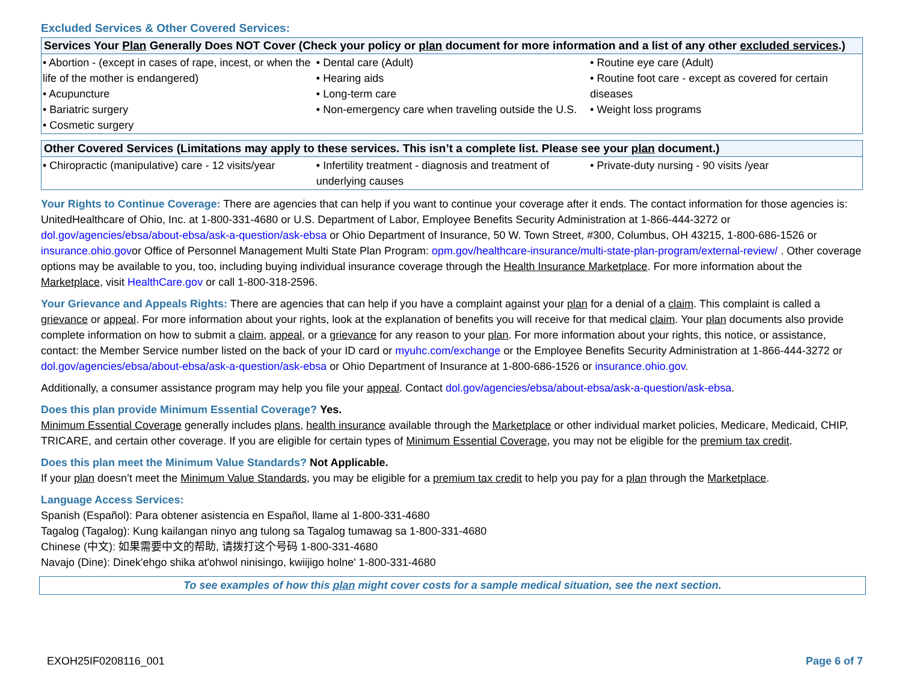Excluded Services & Other Covered Services:
| Services Your Plan Generally Does NOT Cover (Check your policy or plan document for more information and a list of any other excluded services .) | | |
| --- | --- | --- |
| • Abortion - (except in cases of rape, incest, or when the life of the mother is endangered) • Acupuncture • Bariatric surgery • Cosmetic surgery | • Dental care (Adult) • Hearing aids • Long-term care • Non-emergency care when traveling outside the U.S. | • Routine eye care (Adult) • Routine foot care - except as covered for certain diseases • Weight loss programs |
| Other Covered Services (Limitations may apply to these services. This isn’t a complete list. Please see your plan document.) | | |
| --- | --- | --- |
| • Chiropractic (manipulative) care - 12 visits/year | • Infertility treatment - diagnosis and treatment of underlying causes | • Private-duty nursing - 90 visits /year |
Your Rights to Continue Coverage: There are agencies that can help if you want to continue your coverage after it ends. The contact information for those agencies is: UnitedHealthcare of Ohio, Inc. at 1-800-331-4680 or U.S. Department of Labor, Employee Benefits Security Administration at 1-866-444-3272 or dol.gov/agencies/ebsa/about-ebsa/ask-a-question/ask-ebsa or Ohio Department of Insurance, 50 W. Town Street, #300, Columbus, OH 43215, 1-800-686-1526 or insurance.ohio.govor Office of Personnel Management Multi State Plan Program: opm.gov/healthcare-insurance/multi-state-plan-program/external-review/ . Other coverage options may be available to you, too, including buying individual insurance coverage through the Health Insurance Marketplace. For more information about the Marketplace, visit HealthCare.gov or call 1-800-318-2596.
Your Grievance and Appeals Rights: There are agencies that can help if you have a complaint against your plan for a denial of a claim. This complaint is called a grievance or appeal. For more information about your rights, look at the explanation of benefits you will receive for that medical claim. Your plan documents also provide complete information on how to submit a claim, appeal, or a grievance for any reason to your plan. For more information about your rights, this notice, or assistance, contact: the Member Service number listed on the back of your ID card or myuhc.com/exchange or the Employee Benefits Security Administration at 1-866-444-3272 or dol.gov/agencies/ebsa/about-ebsa/ask-a-question/ask-ebsa or Ohio Department of Insurance at 1-800-686-1526 or insurance.ohio.gov.
Additionally, a consumer assistance program may help you file your appeal. Contact dol.gov/agencies/ebsa/about-ebsa/ask-a-question/ask-ebsa.
Does this plan provide Minimum Essential Coverage? Yes.
Minimum Essential Coverage generally includes plans, health insurance available through the Marketplace or other individual market policies, Medicare, Medicaid, CHIP, TRICARE, and certain other coverage. If you are eligible for certain types of Minimum Essential Coverage, you may not be eligible for the premium tax credit.
Does this plan meet the Minimum Value Standards? Not Applicable.
If your plan doesn’t meet the Minimum Value Standards, you may be eligible for a premium tax credit to help you pay for a plan through the Marketplace.
Language Access Services:
Spanish (Español): Para obtener asistencia en Español, llame al 1-800-331-4680
Tagalog (Tagalog): Kung kailangan ninyo ang tulong sa Tagalog tumawag sa 1-800-331-4680
Chinese (中文): 如果需要中文的帮助, 请拨打这个号码 1-800-331-4680
Navajo (Dine): Dinek'ehgo shika at'ohwol ninisingo, kwiijigo holne' 1-800-331-4680
To see examples of how this plan might cover costs for a sample medical situation, see the next section.
EXOH25IF0208116_001 Page 6 of 7